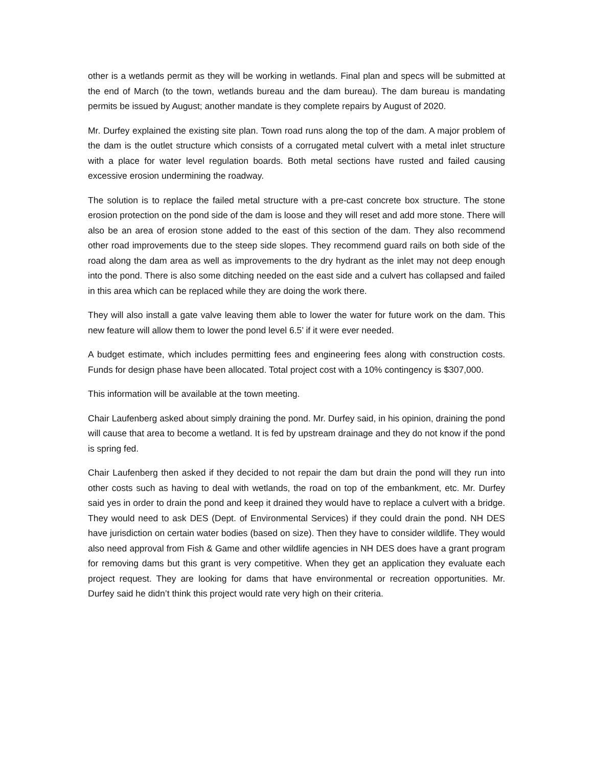other is a wetlands permit as they will be working in wetlands. Final plan and specs will be submitted at the end of March (to the town, wetlands bureau and the dam bureau). The dam bureau is mandating permits be issued by August; another mandate is they complete repairs by August of 2020.
Mr. Durfey explained the existing site plan. Town road runs along the top of the dam. A major problem of the dam is the outlet structure which consists of a corrugated metal culvert with a metal inlet structure with a place for water level regulation boards. Both metal sections have rusted and failed causing excessive erosion undermining the roadway.
The solution is to replace the failed metal structure with a pre-cast concrete box structure. The stone erosion protection on the pond side of the dam is loose and they will reset and add more stone. There will also be an area of erosion stone added to the east of this section of the dam. They also recommend other road improvements due to the steep side slopes. They recommend guard rails on both side of the road along the dam area as well as improvements to the dry hydrant as the inlet may not deep enough into the pond. There is also some ditching needed on the east side and a culvert has collapsed and failed in this area which can be replaced while they are doing the work there.
They will also install a gate valve leaving them able to lower the water for future work on the dam. This new feature will allow them to lower the pond level 6.5’ if it were ever needed.
A budget estimate, which includes permitting fees and engineering fees along with construction costs. Funds for design phase have been allocated. Total project cost with a 10% contingency is $307,000.
This information will be available at the town meeting.
Chair Laufenberg asked about simply draining the pond. Mr. Durfey said, in his opinion, draining the pond will cause that area to become a wetland. It is fed by upstream drainage and they do not know if the pond is spring fed.
Chair Laufenberg then asked if they decided to not repair the dam but drain the pond will they run into other costs such as having to deal with wetlands, the road on top of the embankment, etc. Mr. Durfey said yes in order to drain the pond and keep it drained they would have to replace a culvert with a bridge. They would need to ask DES (Dept. of Environmental Services) if they could drain the pond. NH DES have jurisdiction on certain water bodies (based on size). Then they have to consider wildlife. They would also need approval from Fish & Game and other wildlife agencies in NH DES does have a grant program for removing dams but this grant is very competitive. When they get an application they evaluate each project request. They are looking for dams that have environmental or recreation opportunities. Mr. Durfey said he didn’t think this project would rate very high on their criteria.